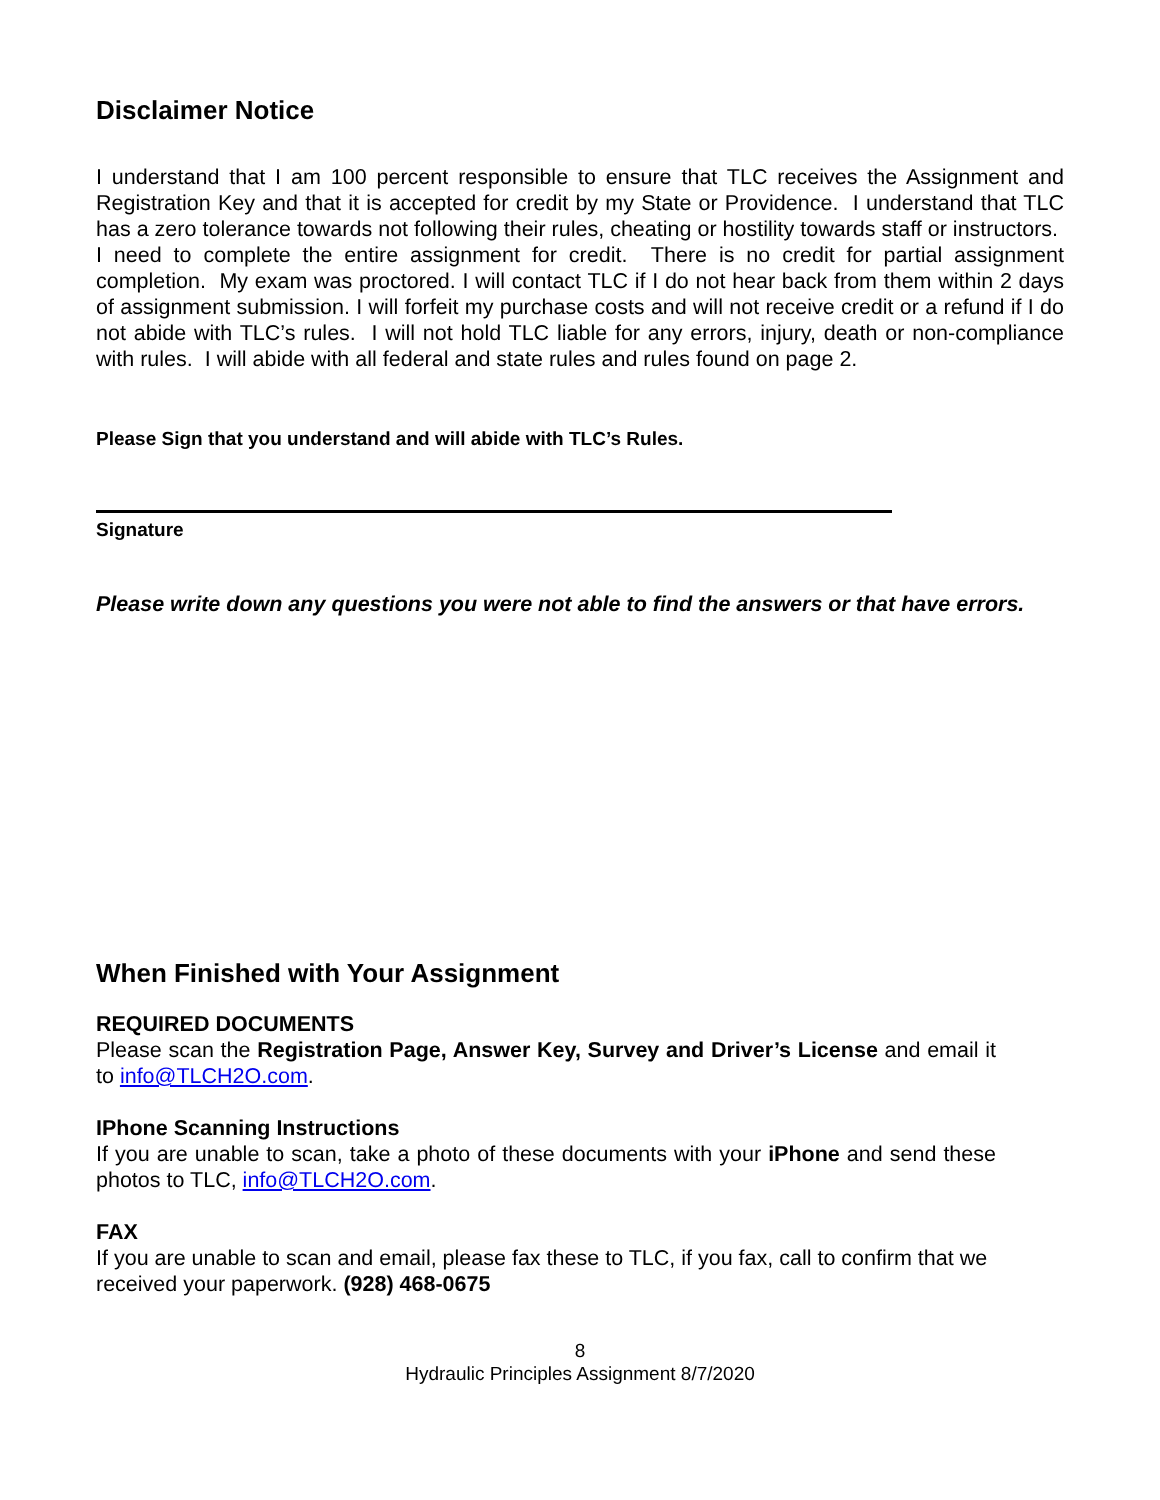Disclaimer Notice
I understand that I am 100 percent responsible to ensure that TLC receives the Assignment and Registration Key and that it is accepted for credit by my State or Providence. I understand that TLC has a zero tolerance towards not following their rules, cheating or hostility towards staff or instructors. I need to complete the entire assignment for credit. There is no credit for partial assignment completion. My exam was proctored. I will contact TLC if I do not hear back from them within 2 days of assignment submission. I will forfeit my purchase costs and will not receive credit or a refund if I do not abide with TLC’s rules. I will not hold TLC liable for any errors, injury, death or non-compliance with rules. I will abide with all federal and state rules and rules found on page 2.
Please Sign that you understand and will abide with TLC’s Rules.
Signature
Please write down any questions you were not able to find the answers or that have errors.
When Finished with Your Assignment
REQUIRED DOCUMENTS
Please scan the Registration Page, Answer Key, Survey and Driver’s License and email it to info@TLCH2O.com.
IPhone Scanning Instructions
If you are unable to scan, take a photo of these documents with your iPhone and send these photos to TLC, info@TLCH2O.com.
FAX
If you are unable to scan and email, please fax these to TLC, if you fax, call to confirm that we received your paperwork. (928) 468-0675
8
Hydraulic Principles Assignment 8/7/2020